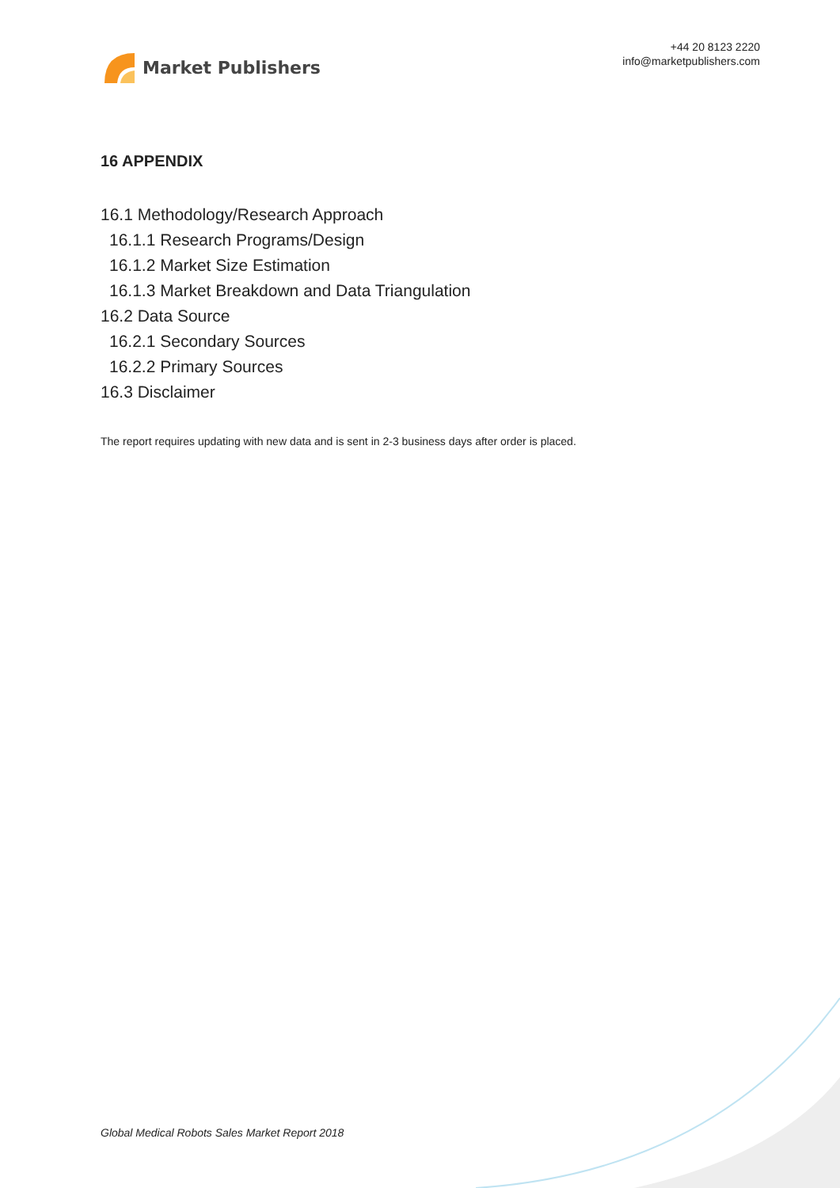Market Publishers
+44 20 8123 2220
info@marketpublishers.com
16 APPENDIX
16.1 Methodology/Research Approach
16.1.1 Research Programs/Design
16.1.2 Market Size Estimation
16.1.3 Market Breakdown and Data Triangulation
16.2 Data Source
16.2.1 Secondary Sources
16.2.2 Primary Sources
16.3 Disclaimer
The report requires updating with new data and is sent in 2-3 business days after order is placed.
Global Medical Robots Sales Market Report 2018